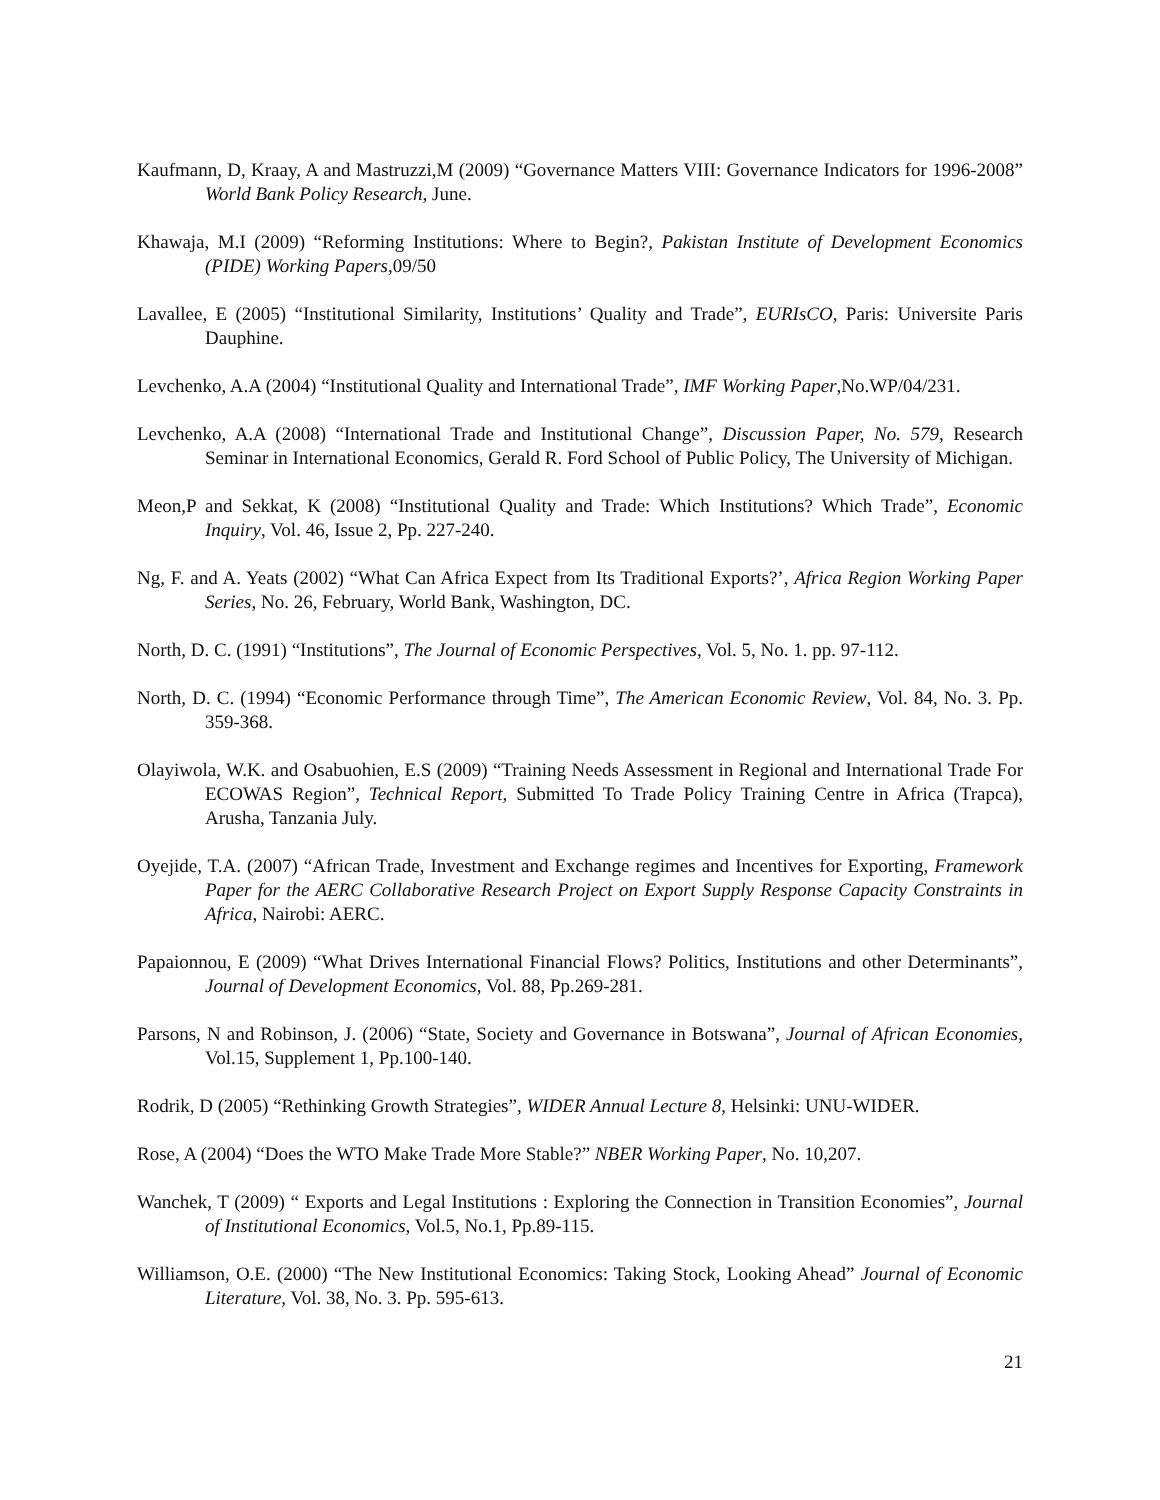Kaufmann, D, Kraay, A and Mastruzzi,M (2009) “Governance Matters VIII: Governance Indicators for 1996-2008” World Bank Policy Research, June.
Khawaja, M.I (2009) “Reforming Institutions: Where to Begin?, Pakistan Institute of Development Economics (PIDE) Working Papers,09/50
Lavallee, E (2005) “Institutional Similarity, Institutions’ Quality and Trade”, EURIsCO, Paris: Universite Paris Dauphine.
Levchenko, A.A (2004) “Institutional Quality and International Trade”, IMF Working Paper,No.WP/04/231.
Levchenko, A.A (2008) “International Trade and Institutional Change”, Discussion Paper, No. 579, Research Seminar in International Economics, Gerald R. Ford School of Public Policy, The University of Michigan.
Meon,P and Sekkat, K (2008) “Institutional Quality and Trade: Which Institutions? Which Trade”, Economic Inquiry, Vol. 46, Issue 2, Pp. 227-240.
Ng, F. and A. Yeats (2002) “What Can Africa Expect from Its Traditional Exports?’, Africa Region Working Paper Series, No. 26, February, World Bank, Washington, DC.
North, D. C. (1991) “Institutions”, The Journal of Economic Perspectives, Vol. 5, No. 1. pp. 97-112.
North, D. C. (1994) “Economic Performance through Time”, The American Economic Review, Vol. 84, No. 3. Pp. 359-368.
Olayiwola, W.K. and Osabuohien, E.S (2009) “Training Needs Assessment in Regional and International Trade For ECOWAS Region”, Technical Report, Submitted To Trade Policy Training Centre in Africa (Trapca), Arusha, Tanzania July.
Oyejide, T.A. (2007) “African Trade, Investment and Exchange regimes and Incentives for Exporting, Framework Paper for the AERC Collaborative Research Project on Export Supply Response Capacity Constraints in Africa, Nairobi: AERC.
Papaionnou, E (2009) “What Drives International Financial Flows? Politics, Institutions and other Determinants”, Journal of Development Economics, Vol. 88, Pp.269-281.
Parsons, N and Robinson, J. (2006) “State, Society and Governance in Botswana”, Journal of African Economies, Vol.15, Supplement 1, Pp.100-140.
Rodrik, D (2005) “Rethinking Growth Strategies”, WIDER Annual Lecture 8, Helsinki: UNU-WIDER.
Rose, A (2004) “Does the WTO Make Trade More Stable?” NBER Working Paper, No. 10,207.
Wanchek, T (2009) “ Exports and Legal Institutions : Exploring the Connection in Transition Economies”, Journal of Institutional Economics, Vol.5, No.1, Pp.89-115.
Williamson, O.E. (2000) “The New Institutional Economics: Taking Stock, Looking Ahead” Journal of Economic Literature, Vol. 38, No. 3. Pp. 595-613.
21